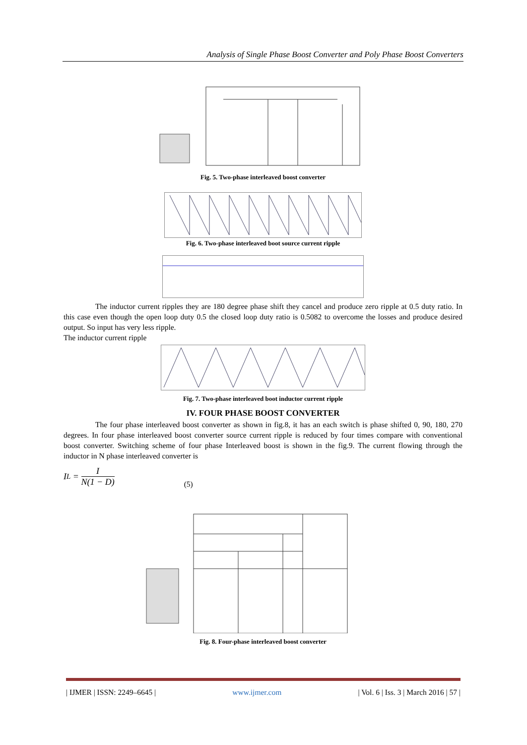Analysis of Single Phase Boost Converter and Poly Phase Boost Converters
Fig. 5. Two-phase interleaved boost converter
Fig. 6. Two-phase interleaved boot source current ripple
The inductor current ripples they are 180 degree phase shift they cancel and produce zero ripple at 0.5 duty ratio. In this case even though the open loop duty 0.5 the closed loop duty ratio is 0.5082 to overcome the losses and produce desired output. So input has very less ripple.
The inductor current ripple
Fig. 7. Two-phase interleaved boot inductor current ripple
IV. FOUR PHASE BOOST CONVERTER
The four phase interleaved boost converter as shown in fig.8, it has an each switch is phase shifted 0, 90, 180, 270 degrees. In four phase interleaved boost converter source current ripple is reduced by four times compare with conventional boost converter. Switching scheme of four phase Interleaved boost is shown in the fig.9. The current flowing through the inductor in N phase interleaved converter is
I<sub>L</sub> = I N(1 − D) (5)
Fig. 8. Four-phase interleaved boost converter
| IJMER | ISSN: 2249–6645 | www.ijmer.com | Vol. 6 | Iss. 3 | March 2016 | 57 |